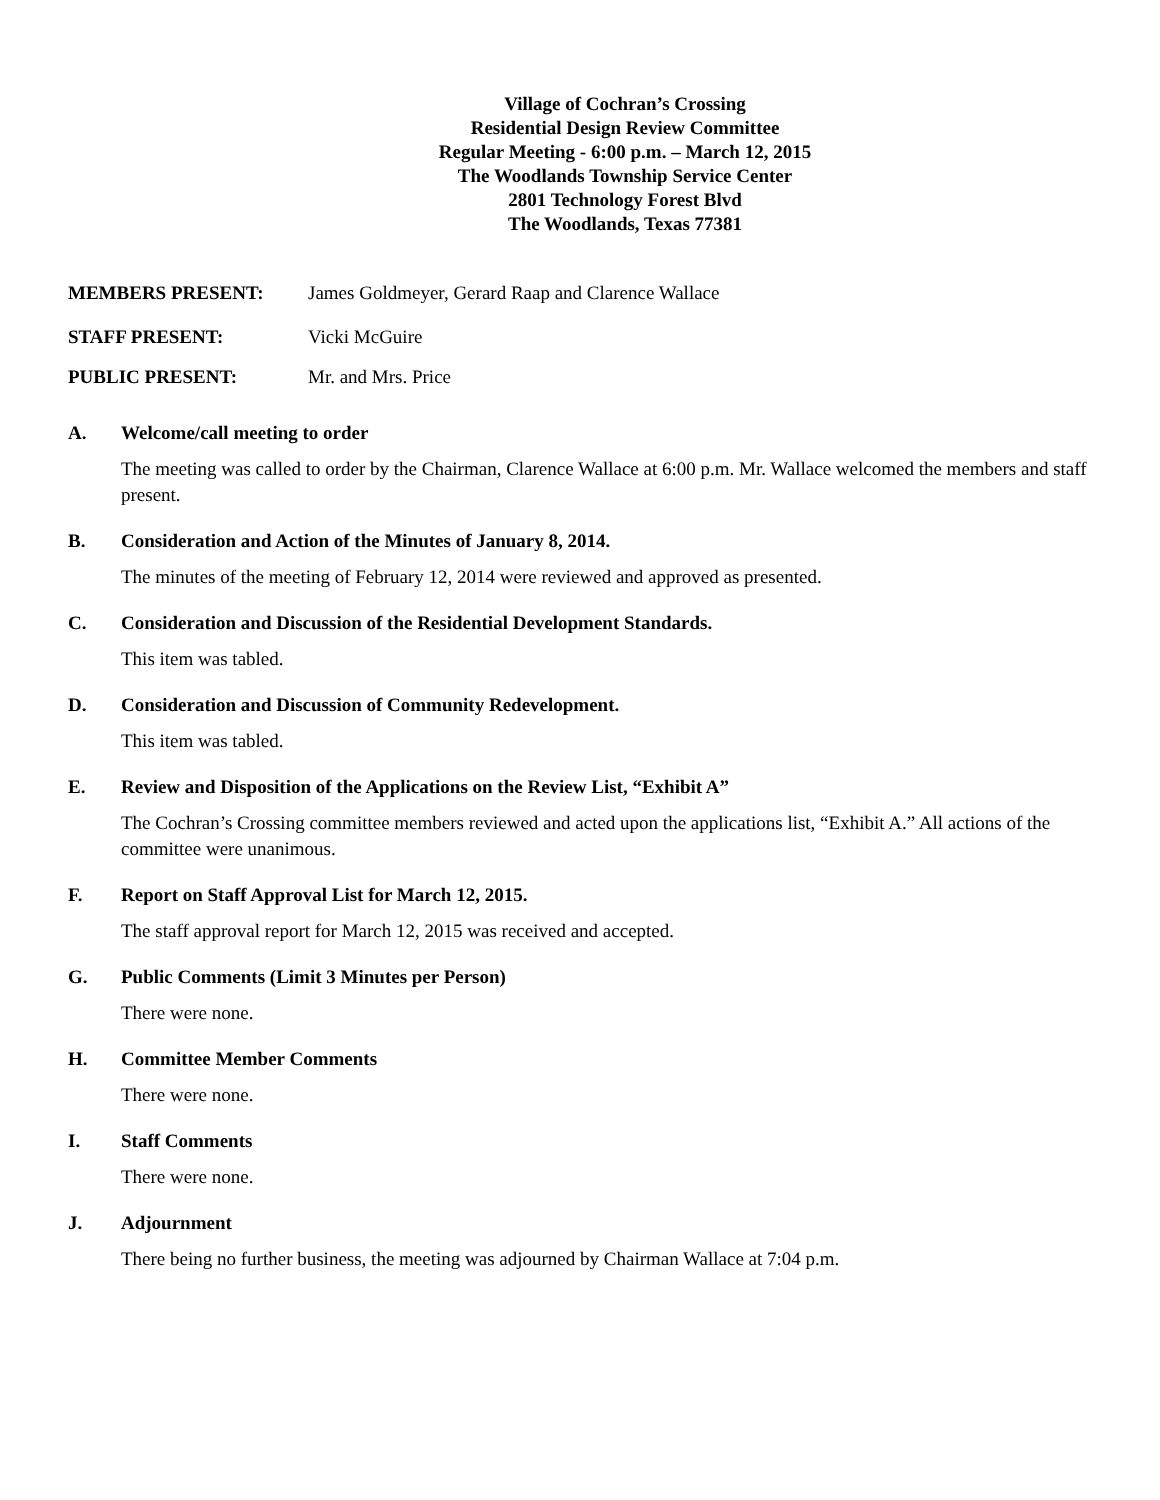Village of Cochran’s Crossing
Residential Design Review Committee
Regular Meeting - 6:00 p.m. – March 12, 2015
The Woodlands Township Service Center
2801 Technology Forest Blvd
The Woodlands, Texas 77381
MEMBERS PRESENT: James Goldmeyer, Gerard Raap and Clarence Wallace
STAFF PRESENT: Vicki McGuire
PUBLIC PRESENT: Mr. and Mrs. Price
A. Welcome/call meeting to order
The meeting was called to order by the Chairman, Clarence Wallace at 6:00 p.m. Mr. Wallace welcomed the members and staff present.
B. Consideration and Action of the Minutes of January 8, 2014.
The minutes of the meeting of February 12, 2014 were reviewed and approved as presented.
C. Consideration and Discussion of the Residential Development Standards.
This item was tabled.
D. Consideration and Discussion of Community Redevelopment.
This item was tabled.
E. Review and Disposition of the Applications on the Review List, “Exhibit A”
The Cochran’s Crossing committee members reviewed and acted upon the applications list, “Exhibit A.” All actions of the committee were unanimous.
F. Report on Staff Approval List for March 12, 2015.
The staff approval report for March 12, 2015 was received and accepted.
G. Public Comments (Limit 3 Minutes per Person)
There were none.
H. Committee Member Comments
There were none.
I. Staff Comments
There were none.
J. Adjournment
There being no further business, the meeting was adjourned by Chairman Wallace at 7:04 p.m.